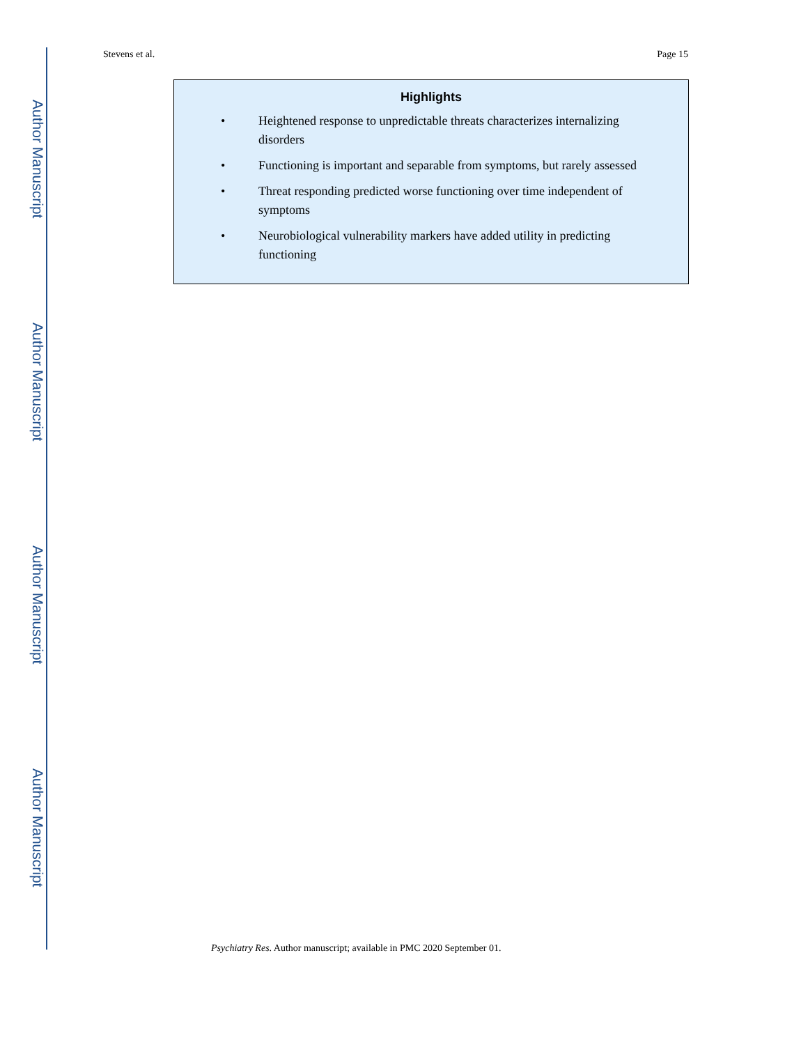Author Manuscript
Author Manuscript
Author Manuscript
Author Manuscript
Stevens et al. Page 15
Highlights
• Heightened response to unpredictable threats characterizes internalizing disorders
• Functioning is important and separable from symptoms, but rarely assessed
• Threat responding predicted worse functioning over time independent of symptoms
• Neurobiological vulnerability markers have added utility in predicting functioning
Psychiatry Res. Author manuscript; available in PMC 2020 September 01.